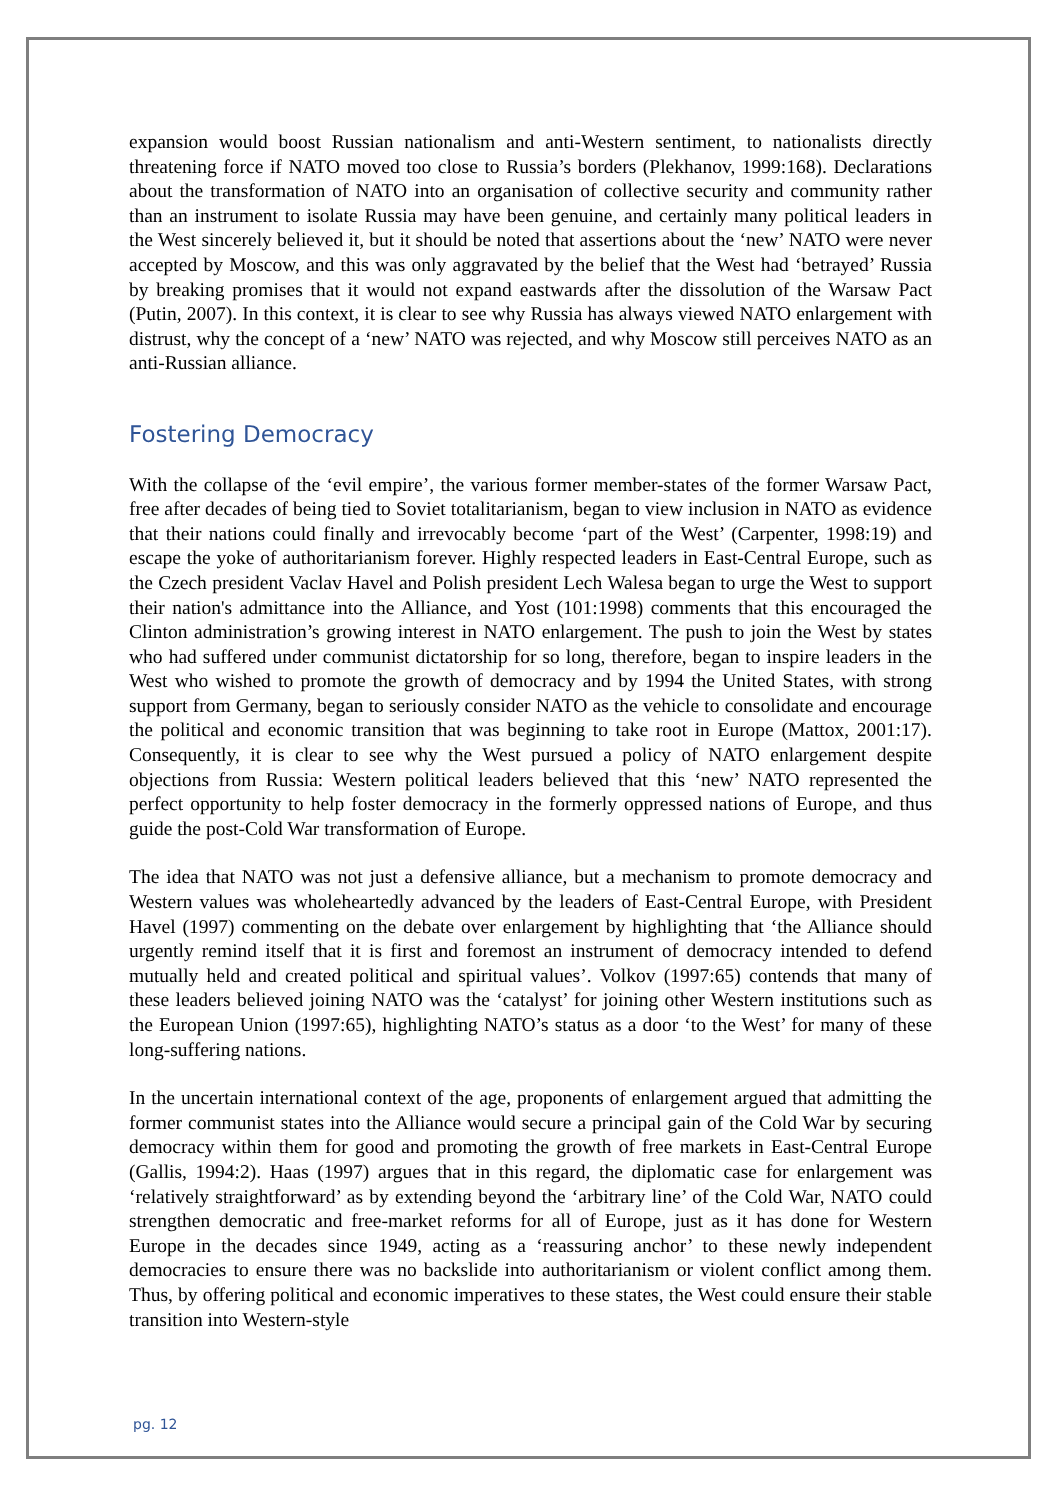expansion would boost Russian nationalism and anti-Western sentiment, to nationalists directly threatening force if NATO moved too close to Russia’s borders (Plekhanov, 1999:168). Declarations about the transformation of NATO into an organisation of collective security and community rather than an instrument to isolate Russia may have been genuine, and certainly many political leaders in the West sincerely believed it, but it should be noted that assertions about the ‘new’ NATO were never accepted by Moscow, and this was only aggravated by the belief that the West had ‘betrayed’ Russia by breaking promises that it would not expand eastwards after the dissolution of the Warsaw Pact (Putin, 2007). In this context, it is clear to see why Russia has always viewed NATO enlargement with distrust, why the concept of a ‘new’ NATO was rejected, and why Moscow still perceives NATO as an anti-Russian alliance.
Fostering Democracy
With the collapse of the ‘evil empire’, the various former member-states of the former Warsaw Pact, free after decades of being tied to Soviet totalitarianism, began to view inclusion in NATO as evidence that their nations could finally and irrevocably become ‘part of the West’ (Carpenter, 1998:19) and escape the yoke of authoritarianism forever. Highly respected leaders in East-Central Europe, such as the Czech president Vaclav Havel and Polish president Lech Walesa began to urge the West to support their nation's admittance into the Alliance, and Yost (101:1998) comments that this encouraged the Clinton administration’s growing interest in NATO enlargement. The push to join the West by states who had suffered under communist dictatorship for so long, therefore, began to inspire leaders in the West who wished to promote the growth of democracy and by 1994 the United States, with strong support from Germany, began to seriously consider NATO as the vehicle to consolidate and encourage the political and economic transition that was beginning to take root in Europe (Mattox, 2001:17). Consequently, it is clear to see why the West pursued a policy of NATO enlargement despite objections from Russia: Western political leaders believed that this ‘new’ NATO represented the perfect opportunity to help foster democracy in the formerly oppressed nations of Europe, and thus guide the post-Cold War transformation of Europe.
The idea that NATO was not just a defensive alliance, but a mechanism to promote democracy and Western values was wholeheartedly advanced by the leaders of East-Central Europe, with President Havel (1997) commenting on the debate over enlargement by highlighting that ‘the Alliance should urgently remind itself that it is first and foremost an instrument of democracy intended to defend mutually held and created political and spiritual values’. Volkov (1997:65) contends that many of these leaders believed joining NATO was the ‘catalyst’ for joining other Western institutions such as the European Union (1997:65), highlighting NATO’s status as a door ‘to the West’ for many of these long-suffering nations.
In the uncertain international context of the age, proponents of enlargement argued that admitting the former communist states into the Alliance would secure a principal gain of the Cold War by securing democracy within them for good and promoting the growth of free markets in East-Central Europe (Gallis, 1994:2). Haas (1997) argues that in this regard, the diplomatic case for enlargement was ‘relatively straightforward’ as by extending beyond the ‘arbitrary line’ of the Cold War, NATO could strengthen democratic and free-market reforms for all of Europe, just as it has done for Western Europe in the decades since 1949, acting as a ‘reassuring anchor’ to these newly independent democracies to ensure there was no backslide into authoritarianism or violent conflict among them. Thus, by offering political and economic imperatives to these states, the West could ensure their stable transition into Western-style
pg. 12